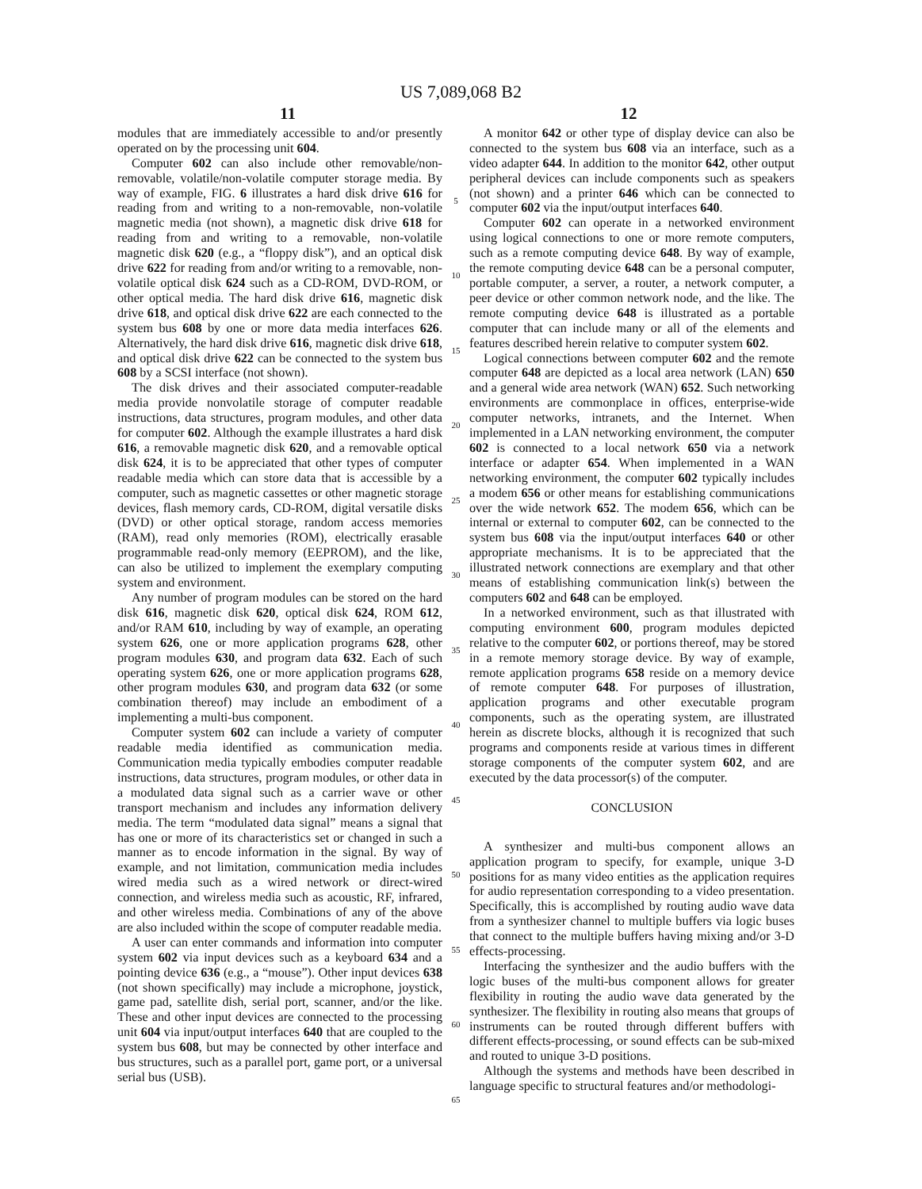US 7,089,068 B2
11 12
modules that are immediately accessible to and/or presently operated on by the processing unit 604.
Computer 602 can also include other removable/non-removable, volatile/non-volatile computer storage media. By way of example, FIG. 6 illustrates a hard disk drive 616 for reading from and writing to a non-removable, non-volatile magnetic media (not shown), a magnetic disk drive 618 for reading from and writing to a removable, non-volatile magnetic disk 620 (e.g., a “floppy disk”), and an optical disk drive 622 for reading from and/or writing to a removable, non-volatile optical disk 624 such as a CD-ROM, DVD-ROM, or other optical media. The hard disk drive 616, magnetic disk drive 618, and optical disk drive 622 are each connected to the system bus 608 by one or more data media interfaces 626. Alternatively, the hard disk drive 616, magnetic disk drive 618, and optical disk drive 622 can be connected to the system bus 608 by a SCSI interface (not shown).
The disk drives and their associated computer-readable media provide nonvolatile storage of computer readable instructions, data structures, program modules, and other data for computer 602. Although the example illustrates a hard disk 616, a removable magnetic disk 620, and a removable optical disk 624, it is to be appreciated that other types of computer readable media which can store data that is accessible by a computer, such as magnetic cassettes or other magnetic storage devices, flash memory cards, CD-ROM, digital versatile disks (DVD) or other optical storage, random access memories (RAM), read only memories (ROM), electrically erasable programmable read-only memory (EEPROM), and the like, can also be utilized to implement the exemplary computing system and environment.
Any number of program modules can be stored on the hard disk 616, magnetic disk 620, optical disk 624, ROM 612, and/or RAM 610, including by way of example, an operating system 626, one or more application programs 628, other program modules 630, and program data 632. Each of such operating system 626, one or more application programs 628, other program modules 630, and program data 632 (or some combination thereof) may include an embodiment of a implementing a multi-bus component.
Computer system 602 can include a variety of computer readable media identified as communication media. Communication media typically embodies computer readable instructions, data structures, program modules, or other data in a modulated data signal such as a carrier wave or other transport mechanism and includes any information delivery media. The term “modulated data signal” means a signal that has one or more of its characteristics set or changed in such a manner as to encode information in the signal. By way of example, and not limitation, communication media includes wired media such as a wired network or direct-wired connection, and wireless media such as acoustic, RF, infrared, and other wireless media. Combinations of any of the above are also included within the scope of computer readable media.
A user can enter commands and information into computer system 602 via input devices such as a keyboard 634 and a pointing device 636 (e.g., a “mouse”). Other input devices 638 (not shown specifically) may include a microphone, joystick, game pad, satellite dish, serial port, scanner, and/or the like. These and other input devices are connected to the processing unit 604 via input/output interfaces 640 that are coupled to the system bus 608, but may be connected by other interface and bus structures, such as a parallel port, game port, or a universal serial bus (USB).
5
10
15
20
25
30
35
40
45
50
55
60
65
A monitor 642 or other type of display device can also be connected to the system bus 608 via an interface, such as a video adapter 644. In addition to the monitor 642, other output peripheral devices can include components such as speakers (not shown) and a printer 646 which can be connected to computer 602 via the input/output interfaces 640.
Computer 602 can operate in a networked environment using logical connections to one or more remote computers, such as a remote computing device 648. By way of example, the remote computing device 648 can be a personal computer, portable computer, a server, a router, a network computer, a peer device or other common network node, and the like. The remote computing device 648 is illustrated as a portable computer that can include many or all of the elements and features described herein relative to computer system 602.
Logical connections between computer 602 and the remote computer 648 are depicted as a local area network (LAN) 650 and a general wide area network (WAN) 652. Such networking environments are commonplace in offices, enterprise-wide computer networks, intranets, and the Internet. When implemented in a LAN networking environment, the computer 602 is connected to a local network 650 via a network interface or adapter 654. When implemented in a WAN networking environment, the computer 602 typically includes a modem 656 or other means for establishing communications over the wide network 652. The modem 656, which can be internal or external to computer 602, can be connected to the system bus 608 via the input/output interfaces 640 or other appropriate mechanisms. It is to be appreciated that the illustrated network connections are exemplary and that other means of establishing communication link(s) between the computers 602 and 648 can be employed.
In a networked environment, such as that illustrated with computing environment 600, program modules depicted relative to the computer 602, or portions thereof, may be stored in a remote memory storage device. By way of example, remote application programs 658 reside on a memory device of remote computer 648. For purposes of illustration, application programs and other executable program components, such as the operating system, are illustrated herein as discrete blocks, although it is recognized that such programs and components reside at various times in different storage components of the computer system 602, and are executed by the data processor(s) of the computer.
CONCLUSION
A synthesizer and multi-bus component allows an application program to specify, for example, unique 3-D positions for as many video entities as the application requires for audio representation corresponding to a video presentation. Specifically, this is accomplished by routing audio wave data from a synthesizer channel to multiple buffers via logic buses that connect to the multiple buffers having mixing and/or 3-D effects-processing.
Interfacing the synthesizer and the audio buffers with the logic buses of the multi-bus component allows for greater flexibility in routing the audio wave data generated by the synthesizer. The flexibility in routing also means that groups of instruments can be routed through different buffers with different effects-processing, or sound effects can be sub-mixed and routed to unique 3-D positions.
Although the systems and methods have been described in language specific to structural features and/or methodologi-